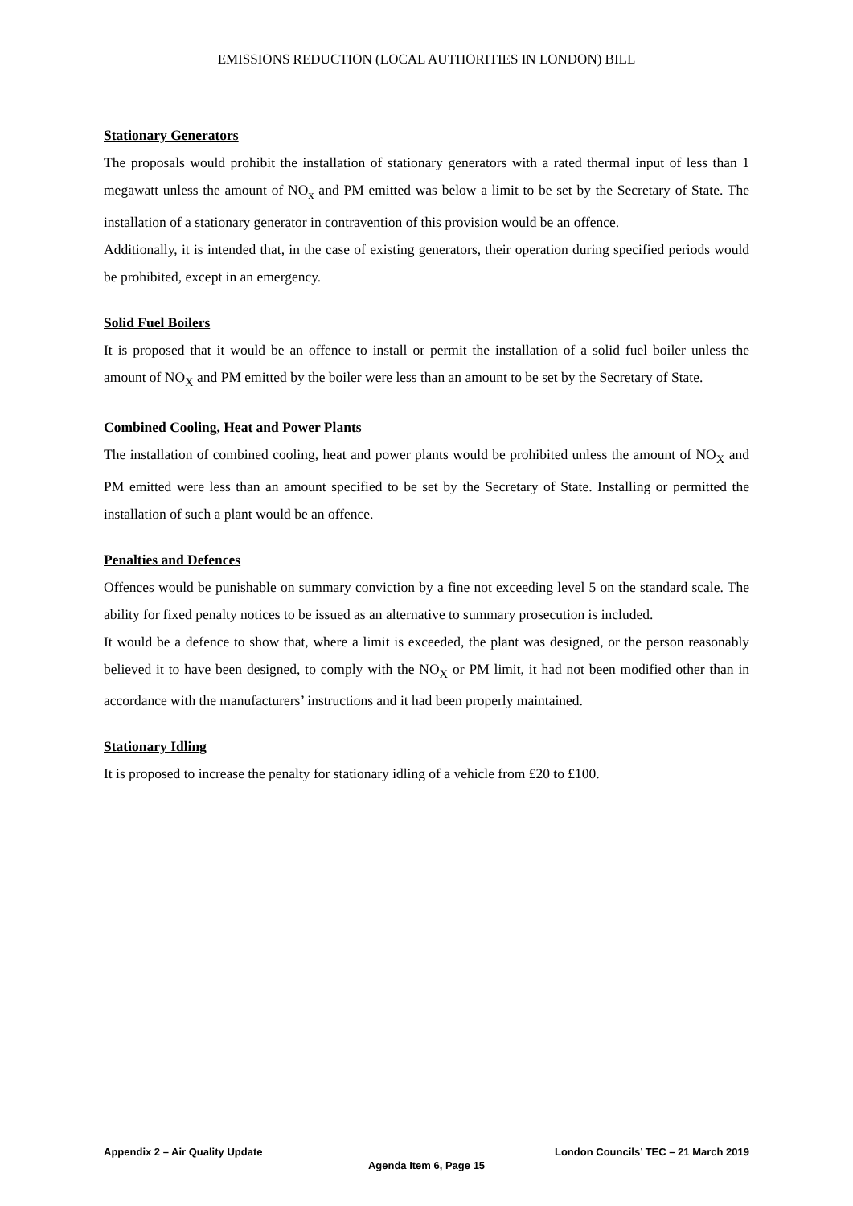EMISSIONS REDUCTION (LOCAL AUTHORITIES IN LONDON) BILL
Stationary Generators
The proposals would prohibit the installation of stationary generators with a rated thermal input of less than 1 megawatt unless the amount of NO<sub>x</sub> and PM emitted was below a limit to be set by the Secretary of State. The installation of a stationary generator in contravention of this provision would be an offence.
Additionally, it is intended that, in the case of existing generators, their operation during specified periods would be prohibited, except in an emergency.
Solid Fuel Boilers
It is proposed that it would be an offence to install or permit the installation of a solid fuel boiler unless the amount of NO<sub>X</sub> and PM emitted by the boiler were less than an amount to be set by the Secretary of State.
Combined Cooling, Heat and Power Plants
The installation of combined cooling, heat and power plants would be prohibited unless the amount of NO<sub>X</sub> and PM emitted were less than an amount specified to be set by the Secretary of State. Installing or permitted the installation of such a plant would be an offence.
Penalties and Defences
Offences would be punishable on summary conviction by a fine not exceeding level 5 on the standard scale. The ability for fixed penalty notices to be issued as an alternative to summary prosecution is included.
It would be a defence to show that, where a limit is exceeded, the plant was designed, or the person reasonably believed it to have been designed, to comply with the NO<sub>X</sub> or PM limit, it had not been modified other than in accordance with the manufacturers’ instructions and it had been properly maintained.
Stationary Idling
It is proposed to increase the penalty for stationary idling of a vehicle from £20 to £100.
Appendix 2 – Air Quality Update London Councils’ TEC – 21 March 2019
Agenda Item 6, Page 15